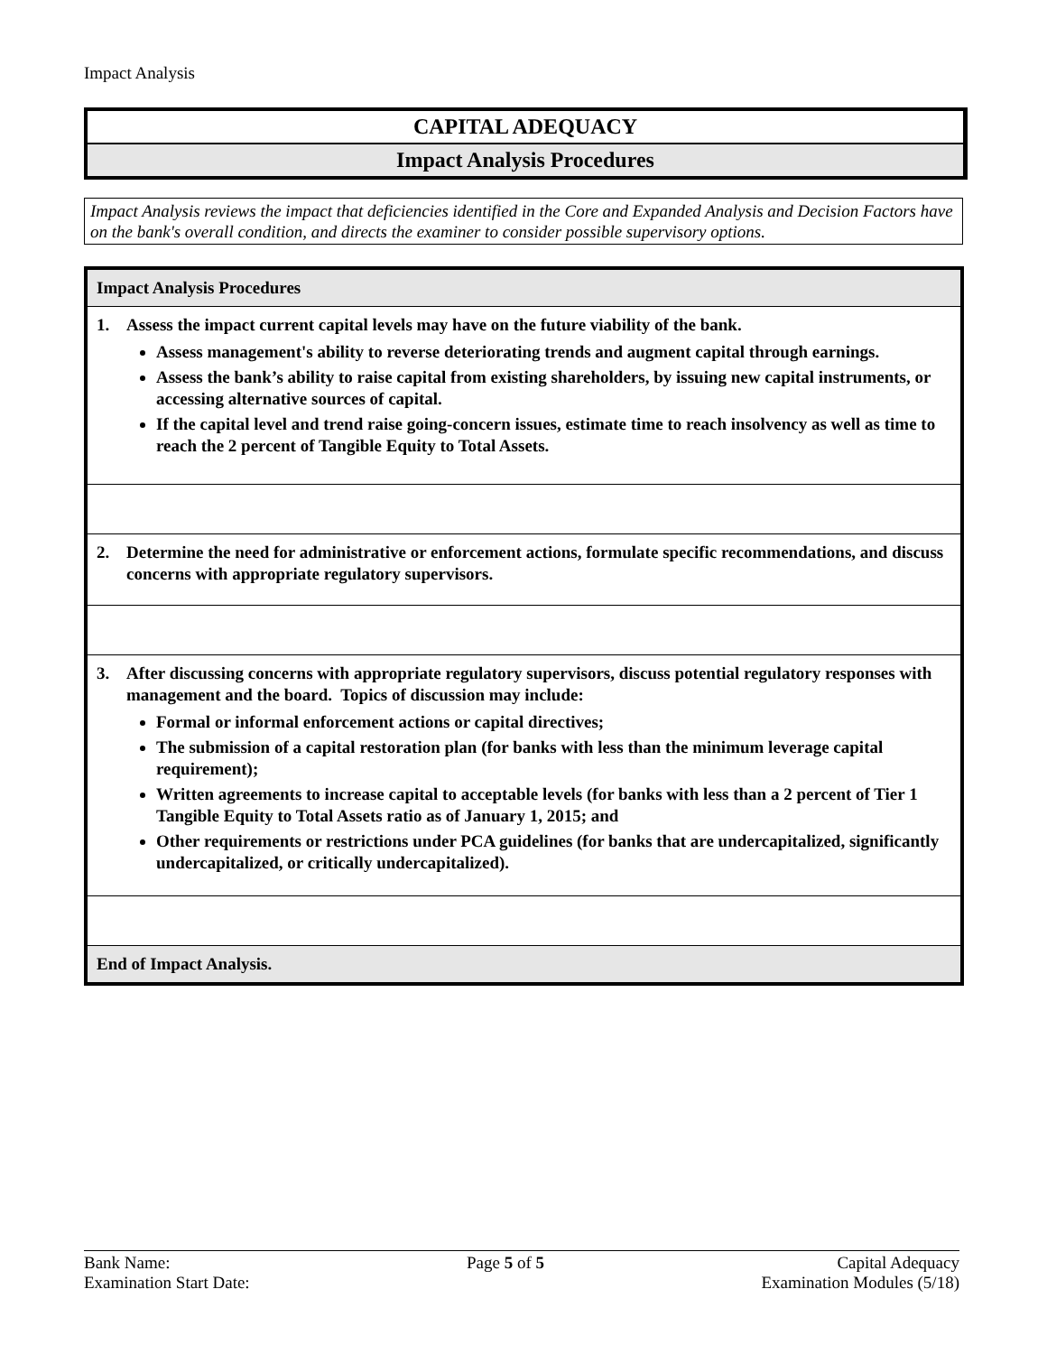Impact Analysis
CAPITAL ADEQUACY
Impact Analysis Procedures
Impact Analysis reviews the impact that deficiencies identified in the Core and Expanded Analysis and Decision Factors have on the bank's overall condition, and directs the examiner to consider possible supervisory options.
| Impact Analysis Procedures |
| 1. Assess the impact current capital levels may have on the future viability of the bank. Assess management's ability to reverse deteriorating trends and augment capital through earnings. Assess the bank’s ability to raise capital from existing shareholders, by issuing new capital instruments, or accessing alternative sources of capital. If the capital level and trend raise going-concern issues, estimate time to reach insolvency as well as time to reach the 2 percent of Tangible Equity to Total Assets. |
| 2. Determine the need for administrative or enforcement actions, formulate specific recommendations, and discuss concerns with appropriate regulatory supervisors. |
| 3. After discussing concerns with appropriate regulatory supervisors, discuss potential regulatory responses with management and the board. Topics of discussion may include: Formal or informal enforcement actions or capital directives; The submission of a capital restoration plan (for banks with less than the minimum leverage capital requirement); Written agreements to increase capital to acceptable levels (for banks with less than a 2 percent of Tier 1 Tangible Equity to Total Assets ratio as of January 1, 2015; and Other requirements or restrictions under PCA guidelines (for banks that are undercapitalized, significantly undercapitalized, or critically undercapitalized). |
| End of Impact Analysis. |
Bank Name:
Examination Start Date:
Page 5 of 5 Capital Adequacy
Examination Modules (5/18)